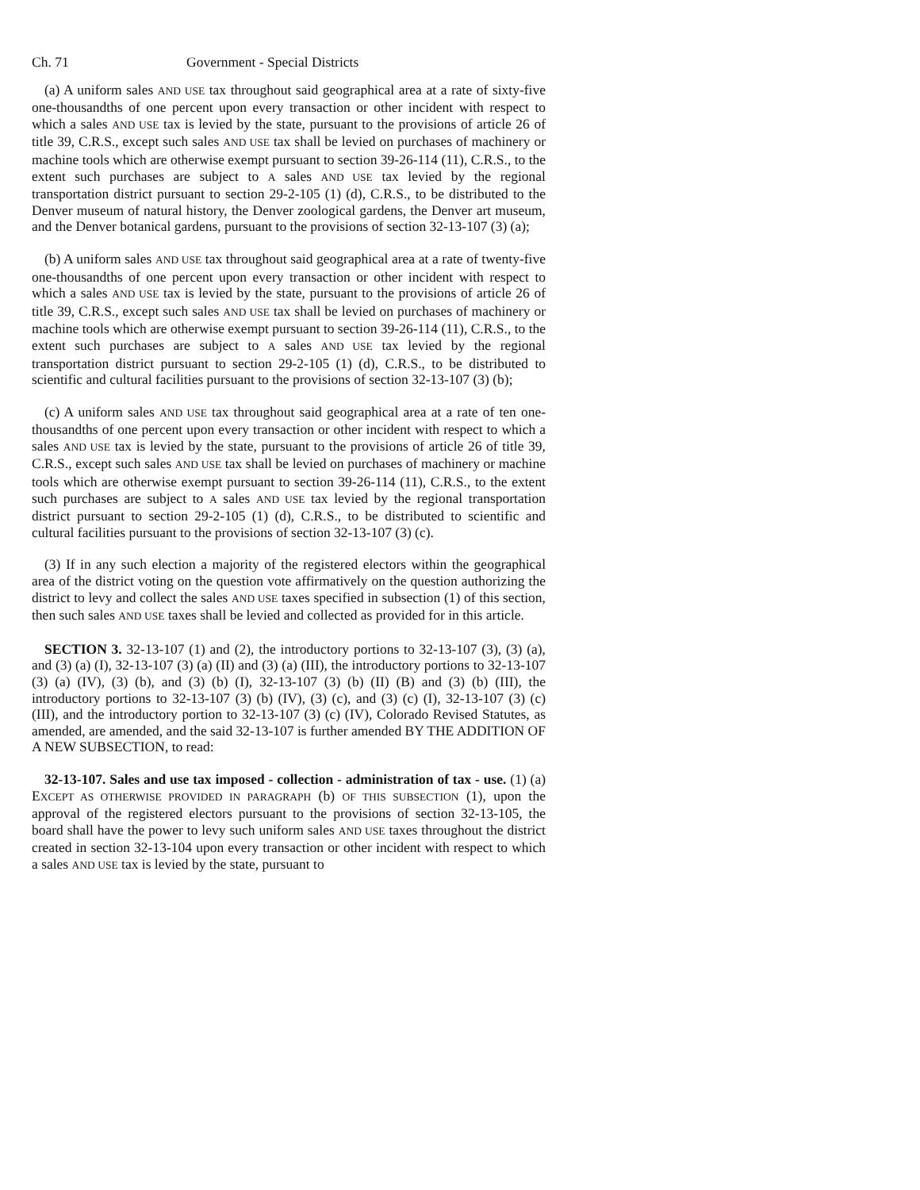Ch. 71 Government - Special Districts
(a) A uniform sales AND USE tax throughout said geographical area at a rate of sixty-five one-thousandths of one percent upon every transaction or other incident with respect to which a sales AND USE tax is levied by the state, pursuant to the provisions of article 26 of title 39, C.R.S., except such sales AND USE tax shall be levied on purchases of machinery or machine tools which are otherwise exempt pursuant to section 39-26-114 (11), C.R.S., to the extent such purchases are subject to A sales AND USE tax levied by the regional transportation district pursuant to section 29-2-105 (1) (d), C.R.S., to be distributed to the Denver museum of natural history, the Denver zoological gardens, the Denver art museum, and the Denver botanical gardens, pursuant to the provisions of section 32-13-107 (3) (a);
(b) A uniform sales AND USE tax throughout said geographical area at a rate of twenty-five one-thousandths of one percent upon every transaction or other incident with respect to which a sales AND USE tax is levied by the state, pursuant to the provisions of article 26 of title 39, C.R.S., except such sales AND USE tax shall be levied on purchases of machinery or machine tools which are otherwise exempt pursuant to section 39-26-114 (11), C.R.S., to the extent such purchases are subject to A sales AND USE tax levied by the regional transportation district pursuant to section 29-2-105 (1) (d), C.R.S., to be distributed to scientific and cultural facilities pursuant to the provisions of section 32-13-107 (3) (b);
(c) A uniform sales AND USE tax throughout said geographical area at a rate of ten one-thousandths of one percent upon every transaction or other incident with respect to which a sales AND USE tax is levied by the state, pursuant to the provisions of article 26 of title 39, C.R.S., except such sales AND USE tax shall be levied on purchases of machinery or machine tools which are otherwise exempt pursuant to section 39-26-114 (11), C.R.S., to the extent such purchases are subject to A sales AND USE tax levied by the regional transportation district pursuant to section 29-2-105 (1) (d), C.R.S., to be distributed to scientific and cultural facilities pursuant to the provisions of section 32-13-107 (3) (c).
(3) If in any such election a majority of the registered electors within the geographical area of the district voting on the question vote affirmatively on the question authorizing the district to levy and collect the sales AND USE taxes specified in subsection (1) of this section, then such sales AND USE taxes shall be levied and collected as provided for in this article.
SECTION 3. 32-13-107 (1) and (2), the introductory portions to 32-13-107 (3), (3) (a), and (3) (a) (I), 32-13-107 (3) (a) (II) and (3) (a) (III), the introductory portions to 32-13-107 (3) (a) (IV), (3) (b), and (3) (b) (I), 32-13-107 (3) (b) (II) (B) and (3) (b) (III), the introductory portions to 32-13-107 (3) (b) (IV), (3) (c), and (3) (c) (I), 32-13-107 (3) (c) (III), and the introductory portion to 32-13-107 (3) (c) (IV), Colorado Revised Statutes, as amended, are amended, and the said 32-13-107 is further amended BY THE ADDITION OF A NEW SUBSECTION, to read:
32-13-107. Sales and use tax imposed - collection - administration of tax - use. (1) (a) EXCEPT AS OTHERWISE PROVIDED IN PARAGRAPH (b) OF THIS SUBSECTION (1), upon the approval of the registered electors pursuant to the provisions of section 32-13-105, the board shall have the power to levy such uniform sales AND USE taxes throughout the district created in section 32-13-104 upon every transaction or other incident with respect to which a sales AND USE tax is levied by the state, pursuant to